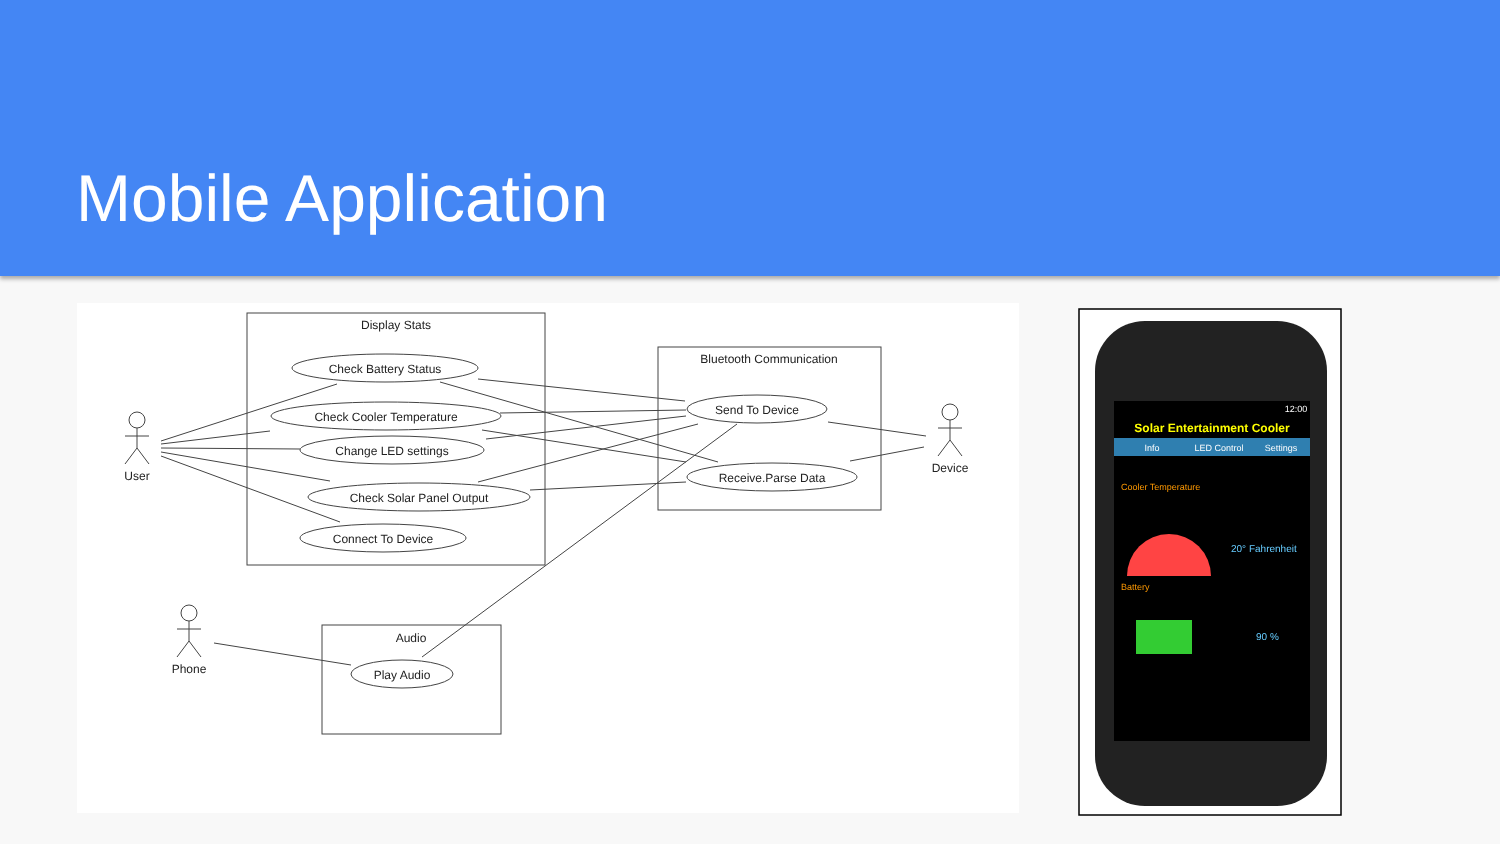Mobile Application
Display Stats
Bluetooth Communication
Audio
Check Battery Status
Check Cooler Temperature
Change LED settings
Check Solar Panel Output
Connect To Device
Send To Device
Receive.Parse Data
Play Audio
User
Device
Phone
Info
LED Control
Settings
12:00
Solar Entertainment Cooler
Cooler Temperature
20° Fahrenheit
Battery
90 %